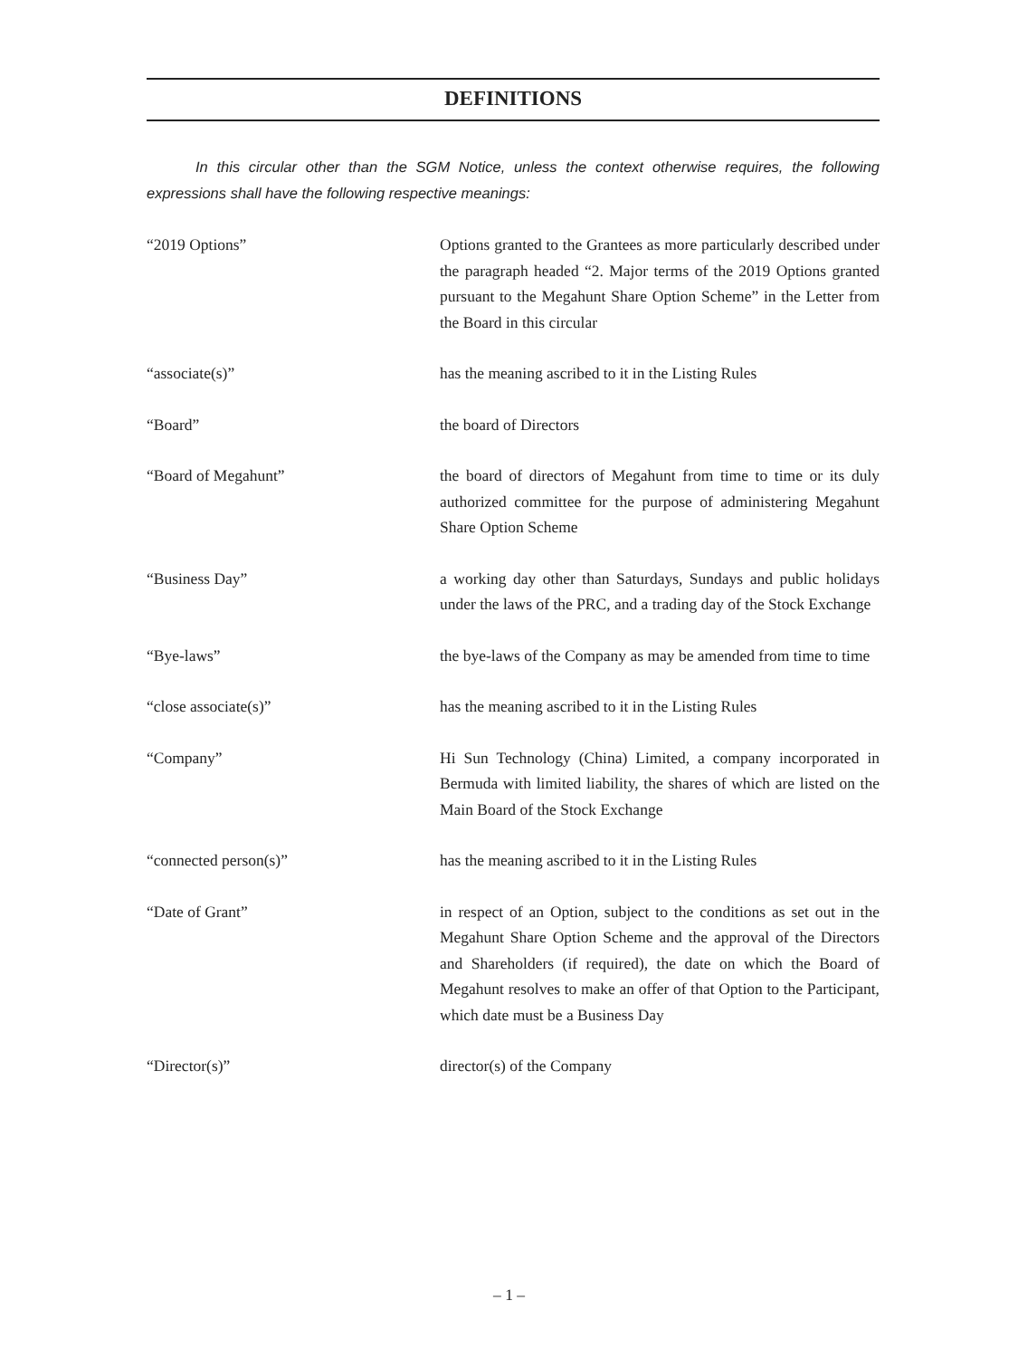DEFINITIONS
In this circular other than the SGM Notice, unless the context otherwise requires, the following expressions shall have the following respective meanings:
“2019 Options” Options granted to the Grantees as more particularly described under the paragraph headed “2. Major terms of the 2019 Options granted pursuant to the Megahunt Share Option Scheme” in the Letter from the Board in this circular
“associate(s)” has the meaning ascribed to it in the Listing Rules
“Board” the board of Directors
“Board of Megahunt” the board of directors of Megahunt from time to time or its duly authorized committee for the purpose of administering Megahunt Share Option Scheme
“Business Day” a working day other than Saturdays, Sundays and public holidays under the laws of the PRC, and a trading day of the Stock Exchange
“Bye-laws” the bye-laws of the Company as may be amended from time to time
“close associate(s)” has the meaning ascribed to it in the Listing Rules
“Company” Hi Sun Technology (China) Limited, a company incorporated in Bermuda with limited liability, the shares of which are listed on the Main Board of the Stock Exchange
“connected person(s)” has the meaning ascribed to it in the Listing Rules
“Date of Grant” in respect of an Option, subject to the conditions as set out in the Megahunt Share Option Scheme and the approval of the Directors and Shareholders (if required), the date on which the Board of Megahunt resolves to make an offer of that Option to the Participant, which date must be a Business Day
“Director(s)” director(s) of the Company
– 1 –